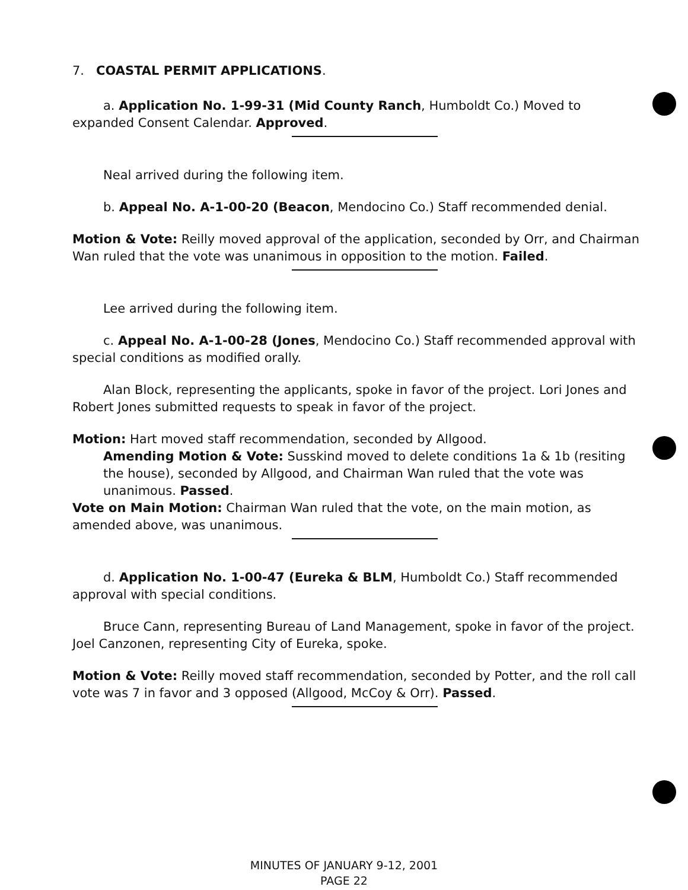7. COASTAL PERMIT APPLICATIONS.
a. Application No. 1-99-31 (Mid County Ranch, Humboldt Co.) Moved to expanded Consent Calendar. Approved.
Neal arrived during the following item.
b. Appeal No. A-1-00-20 (Beacon, Mendocino Co.) Staff recommended denial.
Motion & Vote: Reilly moved approval of the application, seconded by Orr, and Chairman Wan ruled that the vote was unanimous in opposition to the motion. Failed.
Lee arrived during the following item.
c. Appeal No. A-1-00-28 (Jones, Mendocino Co.) Staff recommended approval with special conditions as modified orally.
Alan Block, representing the applicants, spoke in favor of the project. Lori Jones and Robert Jones submitted requests to speak in favor of the project.
Motion: Hart moved staff recommendation, seconded by Allgood.
Amending Motion & Vote: Susskind moved to delete conditions 1a & 1b (resiting the house), seconded by Allgood, and Chairman Wan ruled that the vote was unanimous. Passed.
Vote on Main Motion: Chairman Wan ruled that the vote, on the main motion, as amended above, was unanimous.
d. Application No. 1-00-47 (Eureka & BLM, Humboldt Co.) Staff recommended approval with special conditions.
Bruce Cann, representing Bureau of Land Management, spoke in favor of the project. Joel Canzonen, representing City of Eureka, spoke.
Motion & Vote: Reilly moved staff recommendation, seconded by Potter, and the roll call vote was 7 in favor and 3 opposed (Allgood, McCoy & Orr). Passed.
MINUTES OF JANUARY 9-12, 2001
PAGE 22